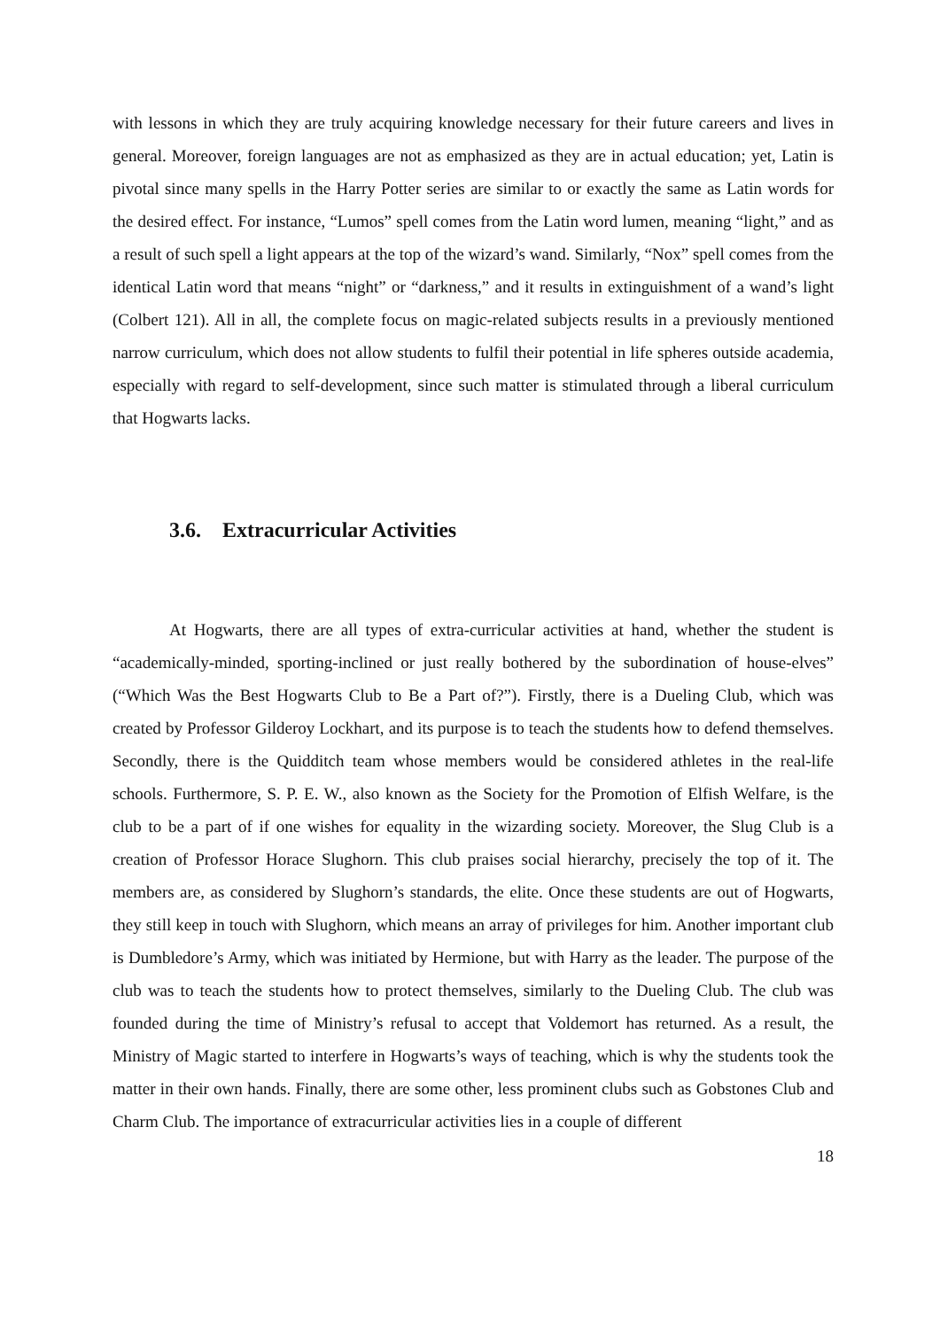with lessons in which they are truly acquiring knowledge necessary for their future careers and lives in general. Moreover, foreign languages are not as emphasized as they are in actual education; yet, Latin is pivotal since many spells in the Harry Potter series are similar to or exactly the same as Latin words for the desired effect. For instance, “Lumos” spell comes from the Latin word lumen, meaning “light,” and as a result of such spell a light appears at the top of the wizard’s wand. Similarly, “Nox” spell comes from the identical Latin word that means “night” or “darkness,” and it results in extinguishment of a wand’s light (Colbert 121). All in all, the complete focus on magic-related subjects results in a previously mentioned narrow curriculum, which does not allow students to fulfil their potential in life spheres outside academia, especially with regard to self-development, since such matter is stimulated through a liberal curriculum that Hogwarts lacks.
3.6. Extracurricular Activities
At Hogwarts, there are all types of extra-curricular activities at hand, whether the student is “academically-minded, sporting-inclined or just really bothered by the subordination of house-elves” (“Which Was the Best Hogwarts Club to Be a Part of?”). Firstly, there is a Dueling Club, which was created by Professor Gilderoy Lockhart, and its purpose is to teach the students how to defend themselves. Secondly, there is the Quidditch team whose members would be considered athletes in the real-life schools. Furthermore, S. P. E. W., also known as the Society for the Promotion of Elfish Welfare, is the club to be a part of if one wishes for equality in the wizarding society. Moreover, the Slug Club is a creation of Professor Horace Slughorn. This club praises social hierarchy, precisely the top of it. The members are, as considered by Slughorn’s standards, the elite. Once these students are out of Hogwarts, they still keep in touch with Slughorn, which means an array of privileges for him. Another important club is Dumbledore’s Army, which was initiated by Hermione, but with Harry as the leader. The purpose of the club was to teach the students how to protect themselves, similarly to the Dueling Club. The club was founded during the time of Ministry’s refusal to accept that Voldemort has returned. As a result, the Ministry of Magic started to interfere in Hogwarts’s ways of teaching, which is why the students took the matter in their own hands. Finally, there are some other, less prominent clubs such as Gobstones Club and Charm Club. The importance of extracurricular activities lies in a couple of different
18